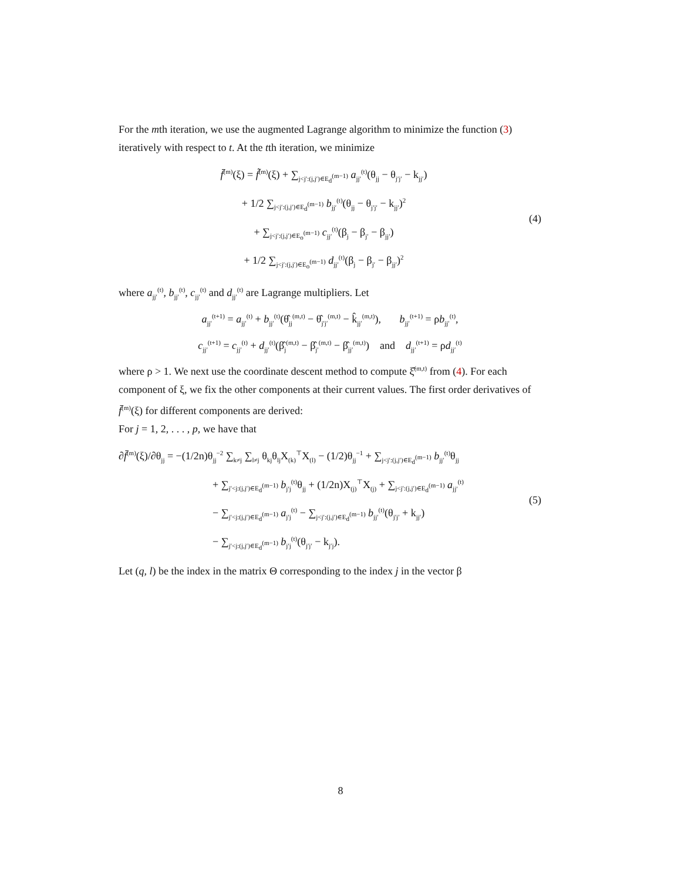For the mth iteration, we use the augmented Lagrange algorithm to minimize the function (3) iteratively with respect to t. At the tth iteration, we minimize
f̄<sup>(m)</sup>(ξ) = f̃<sup>(m)</sup>(ξ) + ∑<sub>j<j′:(j,j′)∈E<sub>d</sub><sup>(m−1)</sup></sub> a<sub>jj′</sub><sup>(t)</sup>(θ<sub>jj</sub> − θ<sub>j′j′</sub> − k<sub>jj′</sub>)
+ 1/2 ∑<sub>j<j′:(j,j′)∈E<sub>d</sub><sup>(m−1)</sup></sub> b<sub>jj′</sub><sup>(t)</sup>(θ<sub>jj</sub> − θ<sub>j′j′</sub> − k<sub>jj′</sub>)<sup>2</sup>
+ ∑<sub>j<j′:(j,j′)∈E<sub>o</sub><sup>(m−1)</sup></sub> c<sub>jj′</sub><sup>(t)</sup>(β<sub>j</sub> − β<sub>j′</sub> − β<sub>jj′</sub>)
+ 1/2 ∑<sub>j<j′:(j,j′)∈E<sub>o</sub><sup>(m−1)</sup></sub> d<sub>jj′</sub><sup>(t)</sup>(β<sub>j</sub> − β<sub>j′</sub> − β<sub>jj′</sub>)<sup>2</sup>
(4)
where a<sub>jj′</sub><sup>(t)</sup>, b<sub>jj′</sub><sup>(t)</sup>, c<sub>jj′</sub><sup>(t)</sup> and d<sub>jj′</sub><sup>(t)</sup> are Lagrange multipliers. Let
a<sub>jj′</sub><sup>(t+1)</sup> = a<sub>jj′</sub><sup>(t)</sup> + b<sub>jj′</sub><sup>(t)</sup>(θ̂<sub>jj</sub><sup>(m,t)</sup> − θ̂<sub>j′j′</sub><sup>(m,t)</sup> − k̂<sub>jj′</sub><sup>(m,t)</sup>), b<sub>jj′</sub><sup>(t+1)</sup> = ρb<sub>jj′</sub><sup>(t)</sup>,
c<sub>jj′</sub><sup>(t+1)</sup> = c<sub>jj′</sub><sup>(t)</sup> + d<sub>jj′</sub><sup>(t)</sup>(β̂<sub>j</sub><sup>(m,t)</sup> − β̂<sub>j′</sub><sup>(m,t)</sup> − β̂<sub>jj′</sub><sup>(m,t)</sup>) and d<sub>jj′</sub><sup>(t+1)</sup> = ρd<sub>jj′</sub><sup>(t)</sup>
where ρ > 1. We next use the coordinate descent method to compute ξ̂<sup>(m,t)</sup> from (4). For each component of ξ, we fix the other components at their current values. The first order derivatives of f̄<sup>(m)</sup>(ξ) for different components are derived:
For j = 1, 2, . . . , p, we have that
∂f̄<sup>(m)</sup>(ξ)/∂θ<sub>jj</sub> = −(1/2n)θ<sub>jj</sub><sup>−2</sup> ∑<sub>k≠j</sub> ∑<sub>l≠j</sub> θ<sub>kj</sub>θ<sub>lj</sub>X<sub>(k)</sub><sup>⊤</sup>X<sub>(l)</sub> − (1/2)θ<sub>jj</sub><sup>−1</sup> + ∑<sub>j<j′:(j,j′)∈E<sub>d</sub><sup>(m−1)</sup></sub> b<sub>jj′</sub><sup>(t)</sup>θ<sub>jj</sub>
+ ∑<sub>j′<j:(j,j′)∈E<sub>d</sub><sup>(m−1)</sup></sub> b<sub>j′j</sub><sup>(t)</sup>θ<sub>jj</sub> + (1/2n)X<sub>(j)</sub><sup>⊤</sup>X<sub>(j)</sub> + ∑<sub>j<j′:(j,j′)∈E<sub>d</sub><sup>(m−1)</sup></sub> a<sub>jj′</sub><sup>(t)</sup>
− ∑<sub>j′<j:(j,j′)∈E<sub>d</sub><sup>(m−1)</sup></sub> a<sub>j′j</sub><sup>(t)</sup> − ∑<sub>j<j′:(j,j′)∈E<sub>d</sub><sup>(m−1)</sup></sub> b<sub>jj′</sub><sup>(t)</sup>(θ<sub>j′j′</sub> + k<sub>jj′</sub>)
− ∑<sub>j′<j:(j,j′)∈E<sub>d</sub><sup>(m−1)</sup></sub> b<sub>j′j</sub><sup>(t)</sup>(θ<sub>j′j′</sub> − k<sub>j′j</sub>).
(5)
Let (q, l) be the index in the matrix Θ corresponding to the index j in the vector β
8